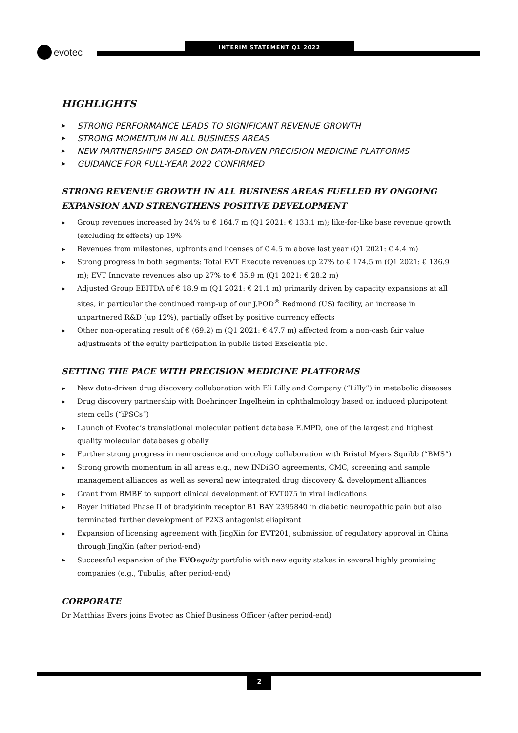evotec
INTERIM STATEMENT Q1 2022
HIGHLIGHTS
▶ STRONG PERFORMANCE LEADS TO SIGNIFICANT REVENUE GROWTH
▶ STRONG MOMENTUM IN ALL BUSINESS AREAS
▶ NEW PARTNERSHIPS BASED ON DATA-DRIVEN PRECISION MEDICINE PLATFORMS
▶ GUIDANCE FOR FULL-YEAR 2022 CONFIRMED
STRONG REVENUE GROWTH IN ALL BUSINESS AREAS FUELLED BY ONGOING EXPANSION AND STRENGTHENS POSITIVE DEVELOPMENT
▶ Group revenues increased by 24% to € 164.7 m (Q1 2021: € 133.1 m); like-for-like base revenue growth (excluding fx effects) up 19%
▶ Revenues from milestones, upfronts and licenses of € 4.5 m above last year (Q1 2021: € 4.4 m)
▶ Strong progress in both segments: Total EVT Execute revenues up 27% to € 174.5 m (Q1 2021: € 136.9 m); EVT Innovate revenues also up 27% to € 35.9 m (Q1 2021: € 28.2 m)
▶ Adjusted Group EBITDA of € 18.9 m (Q1 2021: € 21.1 m) primarily driven by capacity expansions at all sites, in particular the continued ramp-up of our J.POD<sup>®</sup> Redmond (US) facility, an increase in unpartnered R&D (up 12%), partially offset by positive currency effects
▶ Other non-operating result of € (69.2) m (Q1 2021: € 47.7 m) affected from a non-cash fair value adjustments of the equity participation in public listed Exscientia plc.
SETTING THE PACE WITH PRECISION MEDICINE PLATFORMS
▶ New data-driven drug discovery collaboration with Eli Lilly and Company (“Lilly”) in metabolic diseases
▶ Drug discovery partnership with Boehringer Ingelheim in ophthalmology based on induced pluripotent stem cells (“iPSCs”)
▶ Launch of Evotec’s translational molecular patient database E.MPD, one of the largest and highest quality molecular databases globally
▶ Further strong progress in neuroscience and oncology collaboration with Bristol Myers Squibb (“BMS”)
▶ Strong growth momentum in all areas e.g., new INDiGO agreements, CMC, screening and sample management alliances as well as several new integrated drug discovery & development alliances
▶ Grant from BMBF to support clinical development of EVT075 in viral indications
▶ Bayer initiated Phase II of bradykinin receptor B1 BAY 2395840 in diabetic neuropathic pain but also terminated further development of P2X3 antagonist eliapixant
▶ Expansion of licensing agreement with JingXin for EVT201, submission of regulatory approval in China through JingXin (after period-end)
▶ Successful expansion of the EVO equity portfolio with new equity stakes in several highly promising companies (e.g., Tubulis; after period-end)
CORPORATE
Dr Matthias Evers joins Evotec as Chief Business Officer (after period-end)
2